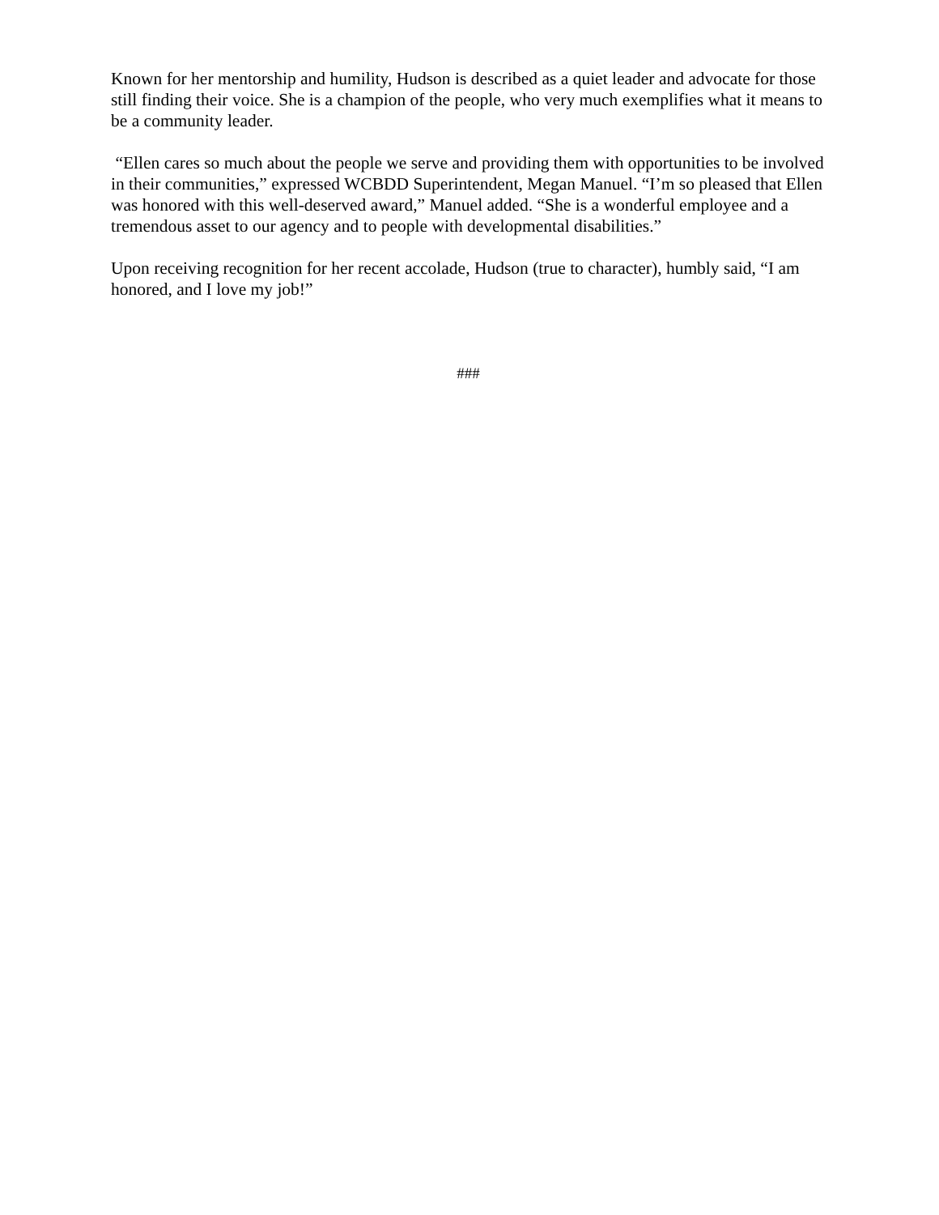Known for her mentorship and humility, Hudson is described as a quiet leader and advocate for those still finding their voice. She is a champion of the people, who very much exemplifies what it means to be a community leader.
“Ellen cares so much about the people we serve and providing them with opportunities to be involved in their communities,” expressed WCBDD Superintendent, Megan Manuel. “I’m so pleased that Ellen was honored with this well-deserved award,” Manuel added. “She is a wonderful employee and a tremendous asset to our agency and to people with developmental disabilities.”
Upon receiving recognition for her recent accolade, Hudson (true to character), humbly said, “I am honored, and I love my job!”
###